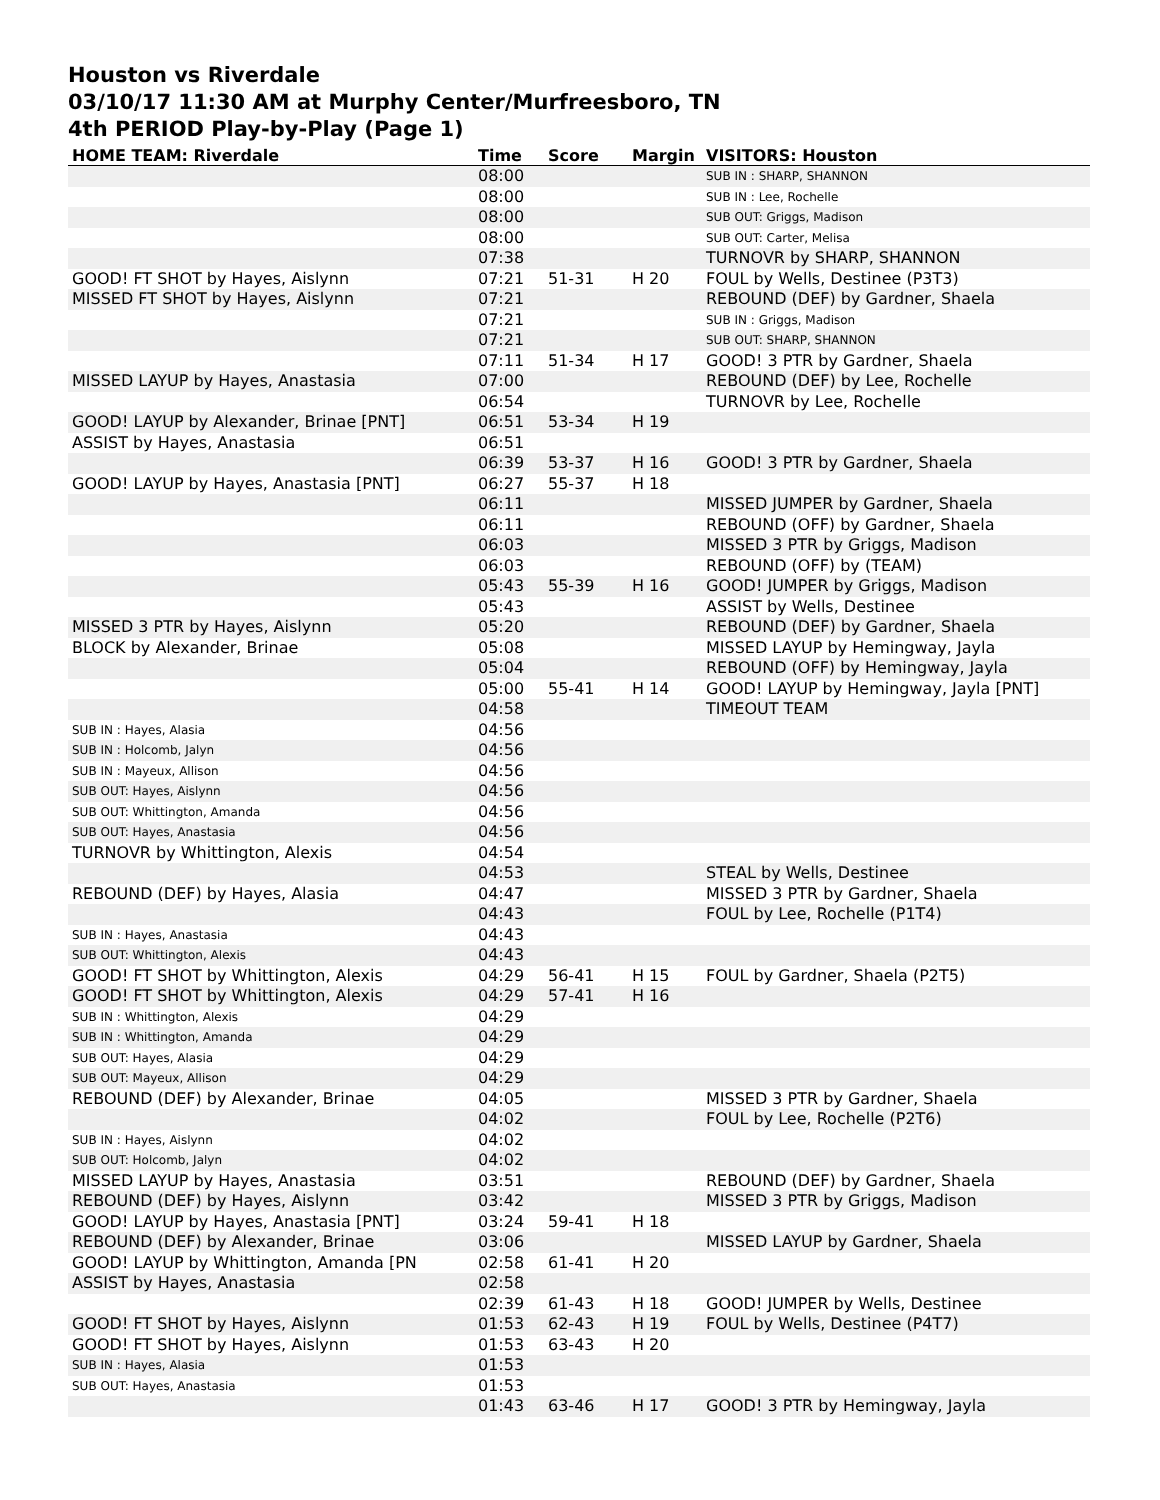Houston vs Riverdale
03/10/17 11:30 AM at Murphy Center/Murfreesboro, TN
4th PERIOD Play-by-Play (Page 1)
| HOME TEAM: Riverdale | Time | Score | Margin | VISITORS: Houston |
| --- | --- | --- | --- | --- |
| | 08:00 | | | SUB IN : SHARP, SHANNON |
| | 08:00 | | | SUB IN : Lee, Rochelle |
| | 08:00 | | | SUB OUT: Griggs, Madison |
| | 08:00 | | | SUB OUT: Carter, Melisa |
| | 07:38 | | | TURNOVR by SHARP, SHANNON |
| GOOD! FT SHOT by Hayes, Aislynn | 07:21 | 51-31 | H 20 | FOUL by Wells, Destinee (P3T3) |
| MISSED FT SHOT by Hayes, Aislynn | 07:21 | | | REBOUND (DEF) by Gardner, Shaela |
| | 07:21 | | | SUB IN : Griggs, Madison |
| | 07:21 | | | SUB OUT: SHARP, SHANNON |
| | 07:11 | 51-34 | H 17 | GOOD! 3 PTR by Gardner, Shaela |
| MISSED LAYUP by Hayes, Anastasia | 07:00 | | | REBOUND (DEF) by Lee, Rochelle |
| | 06:54 | | | TURNOVR by Lee, Rochelle |
| GOOD! LAYUP by Alexander, Brinae [PNT] | 06:51 | 53-34 | H 19 | |
| ASSIST by Hayes, Anastasia | 06:51 | | | |
| | 06:39 | 53-37 | H 16 | GOOD! 3 PTR by Gardner, Shaela |
| GOOD! LAYUP by Hayes, Anastasia [PNT] | 06:27 | 55-37 | H 18 | |
| | 06:11 | | | MISSED JUMPER by Gardner, Shaela |
| | 06:11 | | | REBOUND (OFF) by Gardner, Shaela |
| | 06:03 | | | MISSED 3 PTR by Griggs, Madison |
| | 06:03 | | | REBOUND (OFF) by (TEAM) |
| | 05:43 | 55-39 | H 16 | GOOD! JUMPER by Griggs, Madison |
| | 05:43 | | | ASSIST by Wells, Destinee |
| MISSED 3 PTR by Hayes, Aislynn | 05:20 | | | REBOUND (DEF) by Gardner, Shaela |
| BLOCK by Alexander, Brinae | 05:08 | | | MISSED LAYUP by Hemingway, Jayla |
| | 05:04 | | | REBOUND (OFF) by Hemingway, Jayla |
| | 05:00 | 55-41 | H 14 | GOOD! LAYUP by Hemingway, Jayla [PNT] |
| | 04:58 | | | TIMEOUT TEAM |
| SUB IN : Hayes, Alasia | 04:56 | | | |
| SUB IN : Holcomb, Jalyn | 04:56 | | | |
| SUB IN : Mayeux, Allison | 04:56 | | | |
| SUB OUT: Hayes, Aislynn | 04:56 | | | |
| SUB OUT: Whittington, Amanda | 04:56 | | | |
| SUB OUT: Hayes, Anastasia | 04:56 | | | |
| TURNOVR by Whittington, Alexis | 04:54 | | | |
| | 04:53 | | | STEAL by Wells, Destinee |
| REBOUND (DEF) by Hayes, Alasia | 04:47 | | | MISSED 3 PTR by Gardner, Shaela |
| | 04:43 | | | FOUL by Lee, Rochelle (P1T4) |
| SUB IN : Hayes, Anastasia | 04:43 | | | |
| SUB OUT: Whittington, Alexis | 04:43 | | | |
| GOOD! FT SHOT by Whittington, Alexis | 04:29 | 56-41 | H 15 | FOUL by Gardner, Shaela (P2T5) |
| GOOD! FT SHOT by Whittington, Alexis | 04:29 | 57-41 | H 16 | |
| SUB IN : Whittington, Alexis | 04:29 | | | |
| SUB IN : Whittington, Amanda | 04:29 | | | |
| SUB OUT: Hayes, Alasia | 04:29 | | | |
| SUB OUT: Mayeux, Allison | 04:29 | | | |
| REBOUND (DEF) by Alexander, Brinae | 04:05 | | | MISSED 3 PTR by Gardner, Shaela |
| | 04:02 | | | FOUL by Lee, Rochelle (P2T6) |
| SUB IN : Hayes, Aislynn | 04:02 | | | |
| SUB OUT: Holcomb, Jalyn | 04:02 | | | |
| MISSED LAYUP by Hayes, Anastasia | 03:51 | | | REBOUND (DEF) by Gardner, Shaela |
| REBOUND (DEF) by Hayes, Aislynn | 03:42 | | | MISSED 3 PTR by Griggs, Madison |
| GOOD! LAYUP by Hayes, Anastasia [PNT] | 03:24 | 59-41 | H 18 | |
| REBOUND (DEF) by Alexander, Brinae | 03:06 | | | MISSED LAYUP by Gardner, Shaela |
| GOOD! LAYUP by Whittington, Amanda [PN | 02:58 | 61-41 | H 20 | |
| ASSIST by Hayes, Anastasia | 02:58 | | | |
| | 02:39 | 61-43 | H 18 | GOOD! JUMPER by Wells, Destinee |
| GOOD! FT SHOT by Hayes, Aislynn | 01:53 | 62-43 | H 19 | FOUL by Wells, Destinee (P4T7) |
| GOOD! FT SHOT by Hayes, Aislynn | 01:53 | 63-43 | H 20 | |
| SUB IN : Hayes, Alasia | 01:53 | | | |
| SUB OUT: Hayes, Anastasia | 01:53 | | | |
| | 01:43 | 63-46 | H 17 | GOOD! 3 PTR by Hemingway, Jayla |